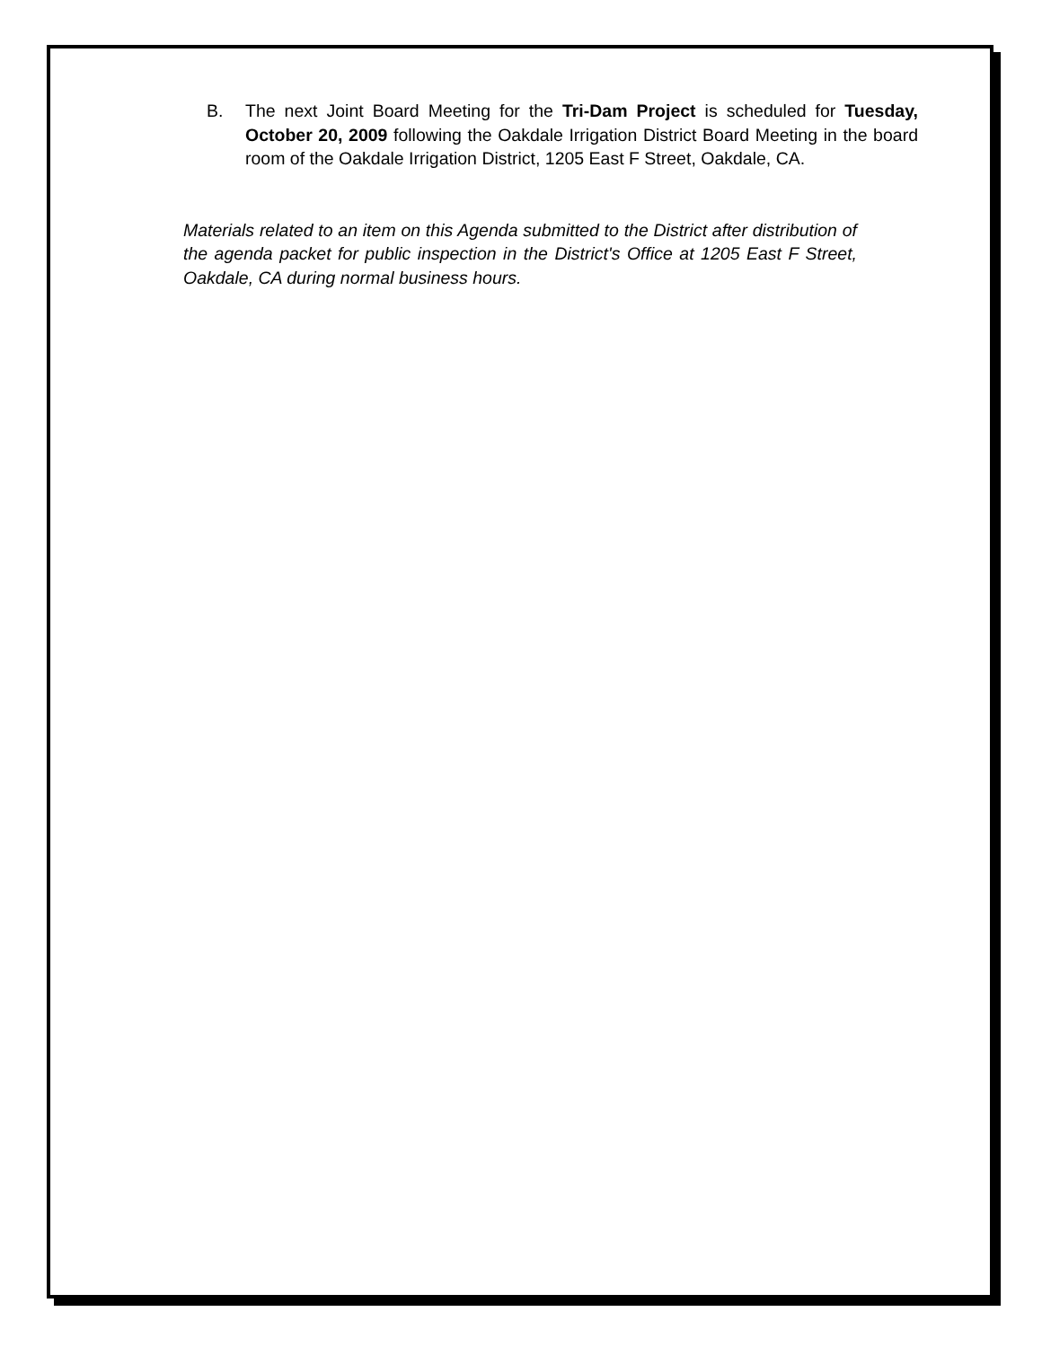B. The next Joint Board Meeting for the Tri-Dam Project is scheduled for Tuesday, October 20, 2009 following the Oakdale Irrigation District Board Meeting in the board room of the Oakdale Irrigation District, 1205 East F Street, Oakdale, CA.
Materials related to an item on this Agenda submitted to the District after distribution of the agenda packet for public inspection in the District's Office at 1205 East F Street, Oakdale, CA during normal business hours.